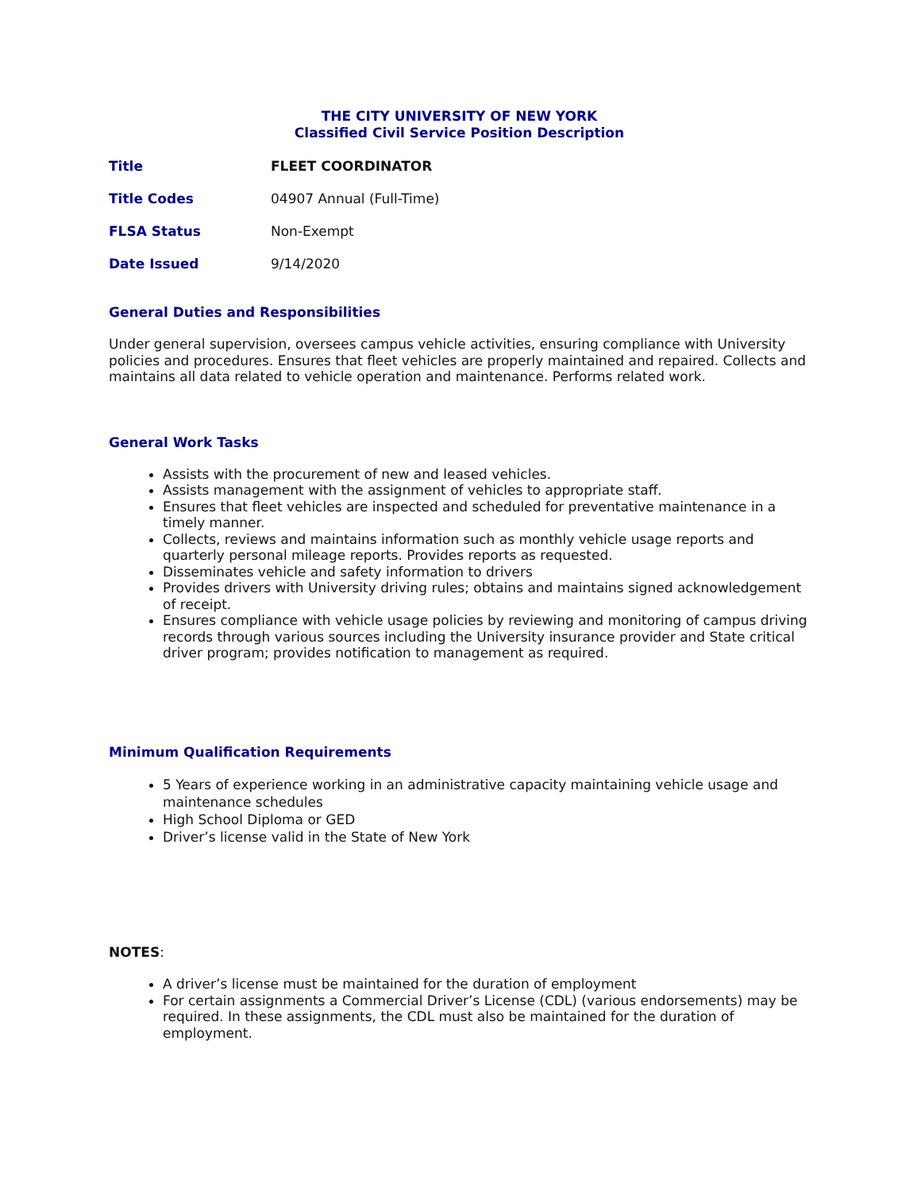THE CITY UNIVERSITY OF NEW YORK
Classified Civil Service Position Description
Title FLEET COORDINATOR
Title Codes 04907 Annual (Full-Time)
FLSA Status Non-Exempt
Date Issued 9/14/2020
General Duties and Responsibilities
Under general supervision, oversees campus vehicle activities, ensuring compliance with University policies and procedures. Ensures that fleet vehicles are properly maintained and repaired. Collects and maintains all data related to vehicle operation and maintenance. Performs related work.
General Work Tasks
Assists with the procurement of new and leased vehicles.
Assists management with the assignment of vehicles to appropriate staff.
Ensures that fleet vehicles are inspected and scheduled for preventative maintenance in a timely manner.
Collects, reviews and maintains information such as monthly vehicle usage reports and quarterly personal mileage reports. Provides reports as requested.
Disseminates vehicle and safety information to drivers
Provides drivers with University driving rules; obtains and maintains signed acknowledgement of receipt.
Ensures compliance with vehicle usage policies by reviewing and monitoring of campus driving records through various sources including the University insurance provider and State critical driver program; provides notification to management as required.
Minimum Qualification Requirements
5 Years of experience working in an administrative capacity maintaining vehicle usage and maintenance schedules
High School Diploma or GED
Driver’s license valid in the State of New York
NOTES:
A driver’s license must be maintained for the duration of employment
For certain assignments a Commercial Driver’s License (CDL) (various endorsements) may be required. In these assignments, the CDL must also be maintained for the duration of employment.